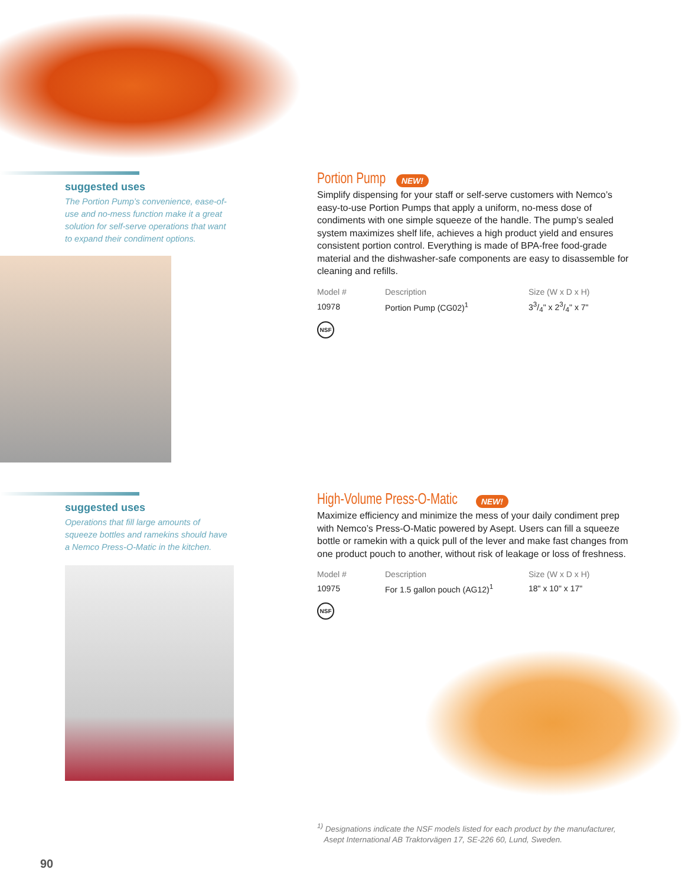suggested uses
The Portion Pump’s convenience, ease-of-use and no-mess function make it a great solution for self-serve operations that want to expand their condiment options.
Portion Pump
NEW!
Simplify dispensing for your staff or self-serve customers with Nemco’s easy-to-use Portion Pumps that apply a uniform, no-mess dose of condiments with one simple squeeze of the handle. The pump’s sealed system maximizes shelf life, achieves a high product yield and ensures consistent portion control. Everything is made of BPA-free food-grade material and the dishwasher-safe components are easy to disassemble for cleaning and refills.
| Model # | Description | Size (W x D x H) |
| --- | --- | --- |
| 10978 | Portion Pump (CG02)<sup>1</sup> | 33/4" x 23/4" x 7" |
NSF
suggested uses
Operations that fill large amounts of squeeze bottles and ramekins should have a Nemco Press-O-Matic in the kitchen.
High-Volume Press-O-Matic
NEW!
Maximize efficiency and minimize the mess of your daily condiment prep with Nemco’s Press-O-Matic powered by Asept. Users can fill a squeeze bottle or ramekin with a quick pull of the lever and make fast changes from one product pouch to another, without risk of leakage or loss of freshness.
| Model # | Description | Size (W x D x H) |
| --- | --- | --- |
| 10975 | For 1.5 gallon pouch (AG12)<sup>1</sup> | 18" x 10" x 17" |
NSF
<sup>1)</sup> Designations indicate the NSF models listed for each product by the manufacturer,
Asept International AB Traktorvägen 17, SE-226 60, Lund, Sweden.
90